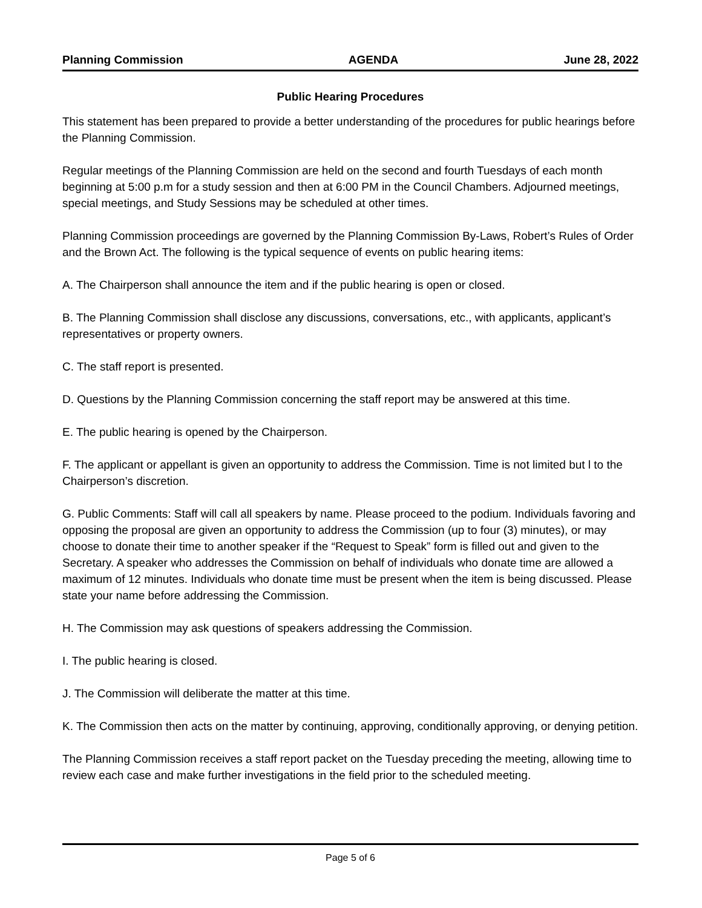Planning Commission AGENDA June 28, 2022
Public Hearing Procedures
This statement has been prepared to provide a better understanding of the procedures for public hearings before the Planning Commission.
Regular meetings of the Planning Commission are held on the second and fourth Tuesdays of each month beginning at 5:00 p.m for a study session and then at 6:00 PM in the Council Chambers. Adjourned meetings, special meetings, and Study Sessions may be scheduled at other times.
Planning Commission proceedings are governed by the Planning Commission By-Laws, Robert’s Rules of Order and the Brown Act. The following is the typical sequence of events on public hearing items:
A. The Chairperson shall announce the item and if the public hearing is open or closed.
B. The Planning Commission shall disclose any discussions, conversations, etc., with applicants, applicant’s representatives or property owners.
C. The staff report is presented.
D. Questions by the Planning Commission concerning the staff report may be answered at this time.
E. The public hearing is opened by the Chairperson.
F. The applicant or appellant is given an opportunity to address the Commission. Time is not limited but l to the Chairperson’s discretion.
G. Public Comments: Staff will call all speakers by name. Please proceed to the podium. Individuals favoring and opposing the proposal are given an opportunity to address the Commission (up to four (3) minutes), or may choose to donate their time to another speaker if the “Request to Speak” form is filled out and given to the Secretary. A speaker who addresses the Commission on behalf of individuals who donate time are allowed a maximum of 12 minutes. Individuals who donate time must be present when the item is being discussed. Please state your name before addressing the Commission.
H. The Commission may ask questions of speakers addressing the Commission.
I. The public hearing is closed.
J. The Commission will deliberate the matter at this time.
K. The Commission then acts on the matter by continuing, approving, conditionally approving, or denying petition.
The Planning Commission receives a staff report packet on the Tuesday preceding the meeting, allowing time to review each case and make further investigations in the field prior to the scheduled meeting.
Page 5 of 6